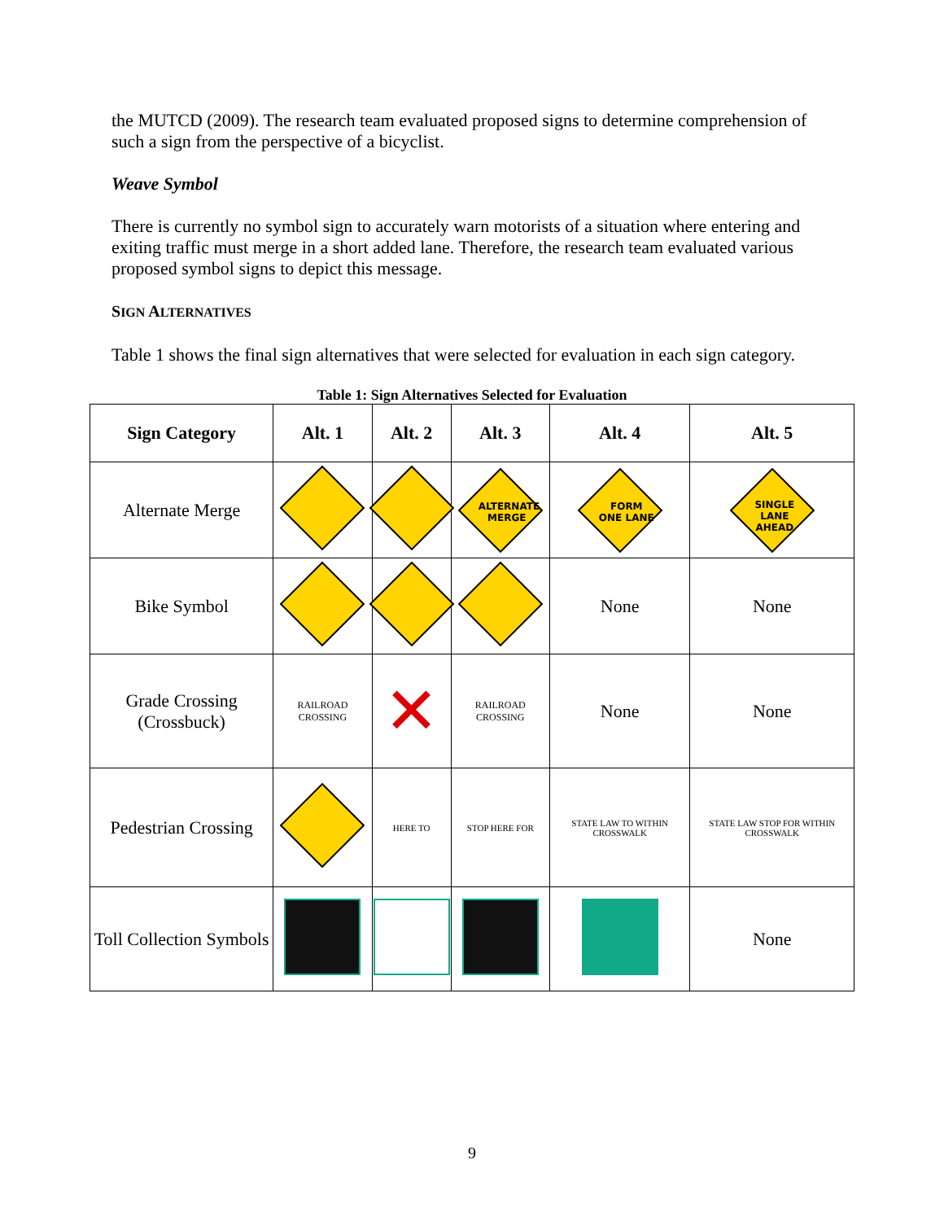the MUTCD (2009). The research team evaluated proposed signs to determine comprehension of such a sign from the perspective of a bicyclist.
Weave Symbol
There is currently no symbol sign to accurately warn motorists of a situation where entering and exiting traffic must merge in a short added lane. Therefore, the research team evaluated various proposed symbol signs to depict this message.
SIGN ALTERNATIVES
Table 1 shows the final sign alternatives that were selected for evaluation in each sign category.
Table 1: Sign Alternatives Selected for Evaluation
| Sign Category | Alt. 1 | Alt. 2 | Alt. 3 | Alt. 4 | Alt. 5 |
| --- | --- | --- | --- | --- | --- |
| Alternate Merge | | | ALTERNATE MERGE | FORM ONE LANE | SINGLE LANE AHEAD |
| Bike Symbol | | | | None | None |
| Grade Crossing (Crossbuck) | RAILROAD CROSSING | ✕ | RAILROAD CROSSING | None | None |
| Pedestrian Crossing | | HERE TO | STOP HERE FOR | STATE LAW TO WITHIN CROSSWALK | STATE LAW STOP FOR WITHIN CROSSWALK |
| Toll Collection Symbols | | | | | None |
9